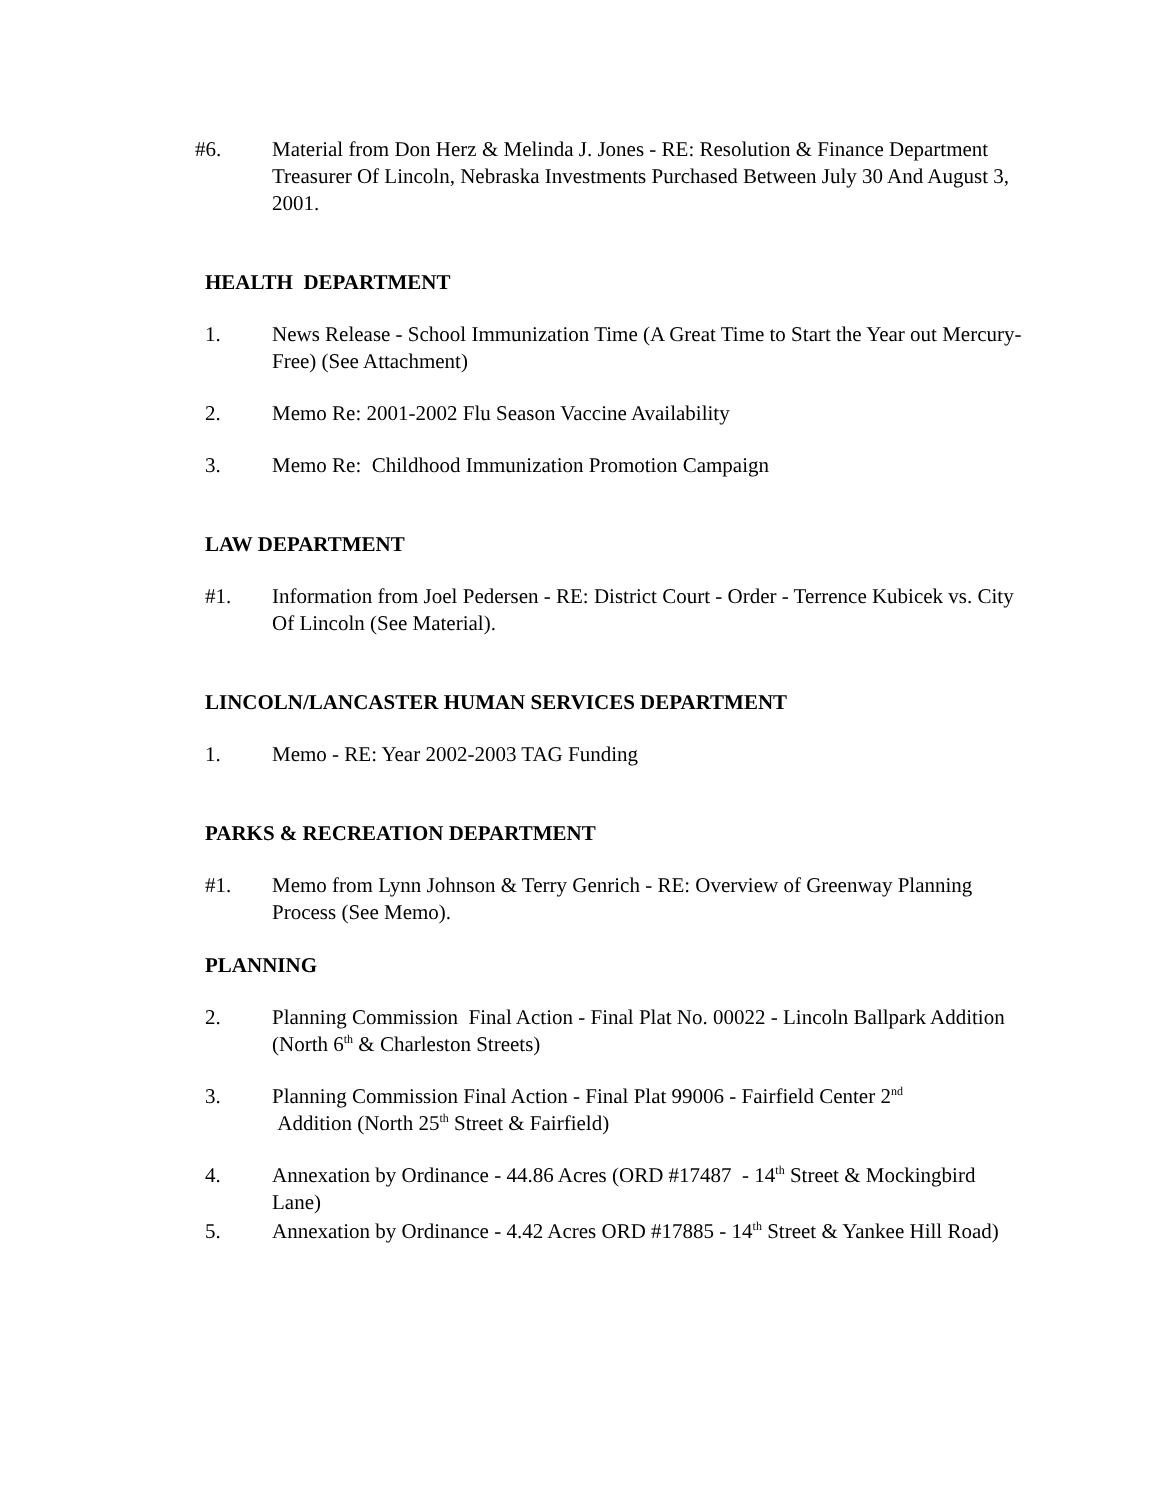#6. Material from Don Herz & Melinda J. Jones - RE: Resolution & Finance Department Treasurer Of Lincoln, Nebraska Investments Purchased Between July 30 And August 3, 2001.
HEALTH DEPARTMENT
1. News Release - School Immunization Time (A Great Time to Start the Year out Mercury-Free) (See Attachment)
2. Memo Re: 2001-2002 Flu Season Vaccine Availability
3. Memo Re: Childhood Immunization Promotion Campaign
LAW DEPARTMENT
#1. Information from Joel Pedersen - RE: District Court - Order - Terrence Kubicek vs. City Of Lincoln (See Material).
LINCOLN/LANCASTER HUMAN SERVICES DEPARTMENT
1. Memo - RE: Year 2002-2003 TAG Funding
PARKS & RECREATION DEPARTMENT
#1. Memo from Lynn Johnson & Terry Genrich - RE: Overview of Greenway Planning Process (See Memo).
PLANNING
2. Planning Commission Final Action - Final Plat No. 00022 - Lincoln Ballpark Addition (North 6<sup>th</sup> & Charleston Streets)
3. Planning Commission Final Action - Final Plat 99006 - Fairfield Center 2<sup>nd</sup>
Addition (North 25<sup>th</sup> Street & Fairfield)
4. Annexation by Ordinance - 44.86 Acres (ORD #17487 - 14<sup>th</sup> Street & Mockingbird Lane)
5. Annexation by Ordinance - 4.42 Acres ORD #17885 - 14<sup>th</sup> Street & Yankee Hill Road)